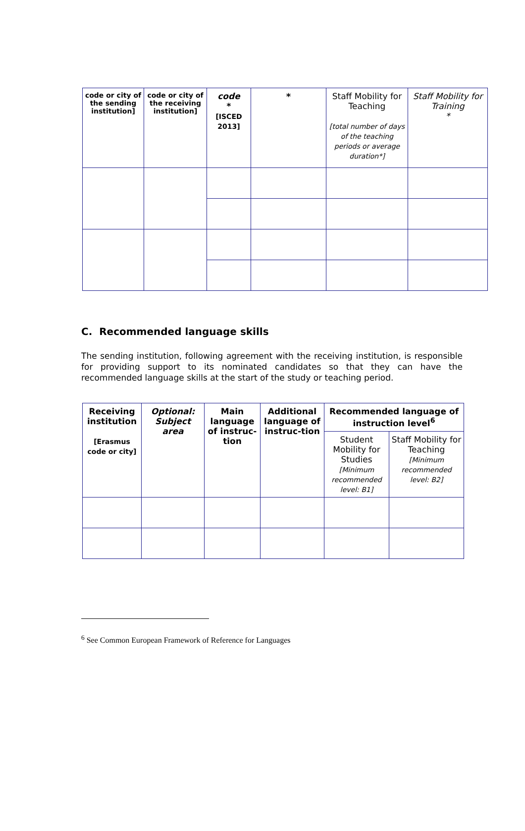| code or city of the sending institution] | code or city of the receiving institution] | code * [ISCED 2013] | * | Staff Mobility for Teaching [total number of days of the teaching periods or average duration*] | Staff Mobility for Training * |
| --- | --- | --- | --- | --- | --- |
C. Recommended language skills
The sending institution, following agreement with the receiving institution, is responsible for providing support to its nominated candidates so that they can have the recommended language skills at the start of the study or teaching period.
| Receiving institution [Erasmus code or city] | Optional: Subject area | Main language of instruc-tion | Additional language of instruc-tion | Recommended language of instruction level<sup>6</sup> | |
| --- | --- | --- | --- | --- | --- |
| | | | | Student Mobility for Studies [Minimum recommended level: B1] | Staff Mobility for Teaching [Minimum recommended level: B2] |
<sup>6</sup> See Common European Framework of Reference for Languages